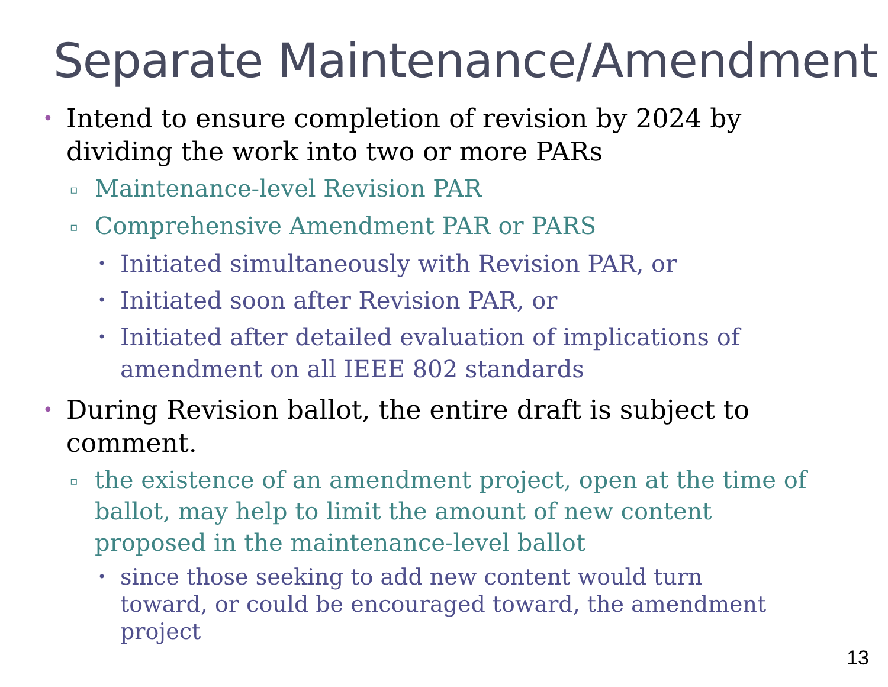Separate Maintenance/Amendment
• Intend to ensure completion of revision by 2024 by dividing the work into two or more PARs
▫ Maintenance-level Revision PAR
▫ Comprehensive Amendment PAR or PARS
• Initiated simultaneously with Revision PAR, or
• Initiated soon after Revision PAR, or
• Initiated after detailed evaluation of implications of amendment on all IEEE 802 standards
• During Revision ballot, the entire draft is subject to comment.
▫ the existence of an amendment project, open at the time of ballot, may help to limit the amount of new content proposed in the maintenance-level ballot
• since those seeking to add new content would turn toward, or could be encouraged toward, the amendment project
13